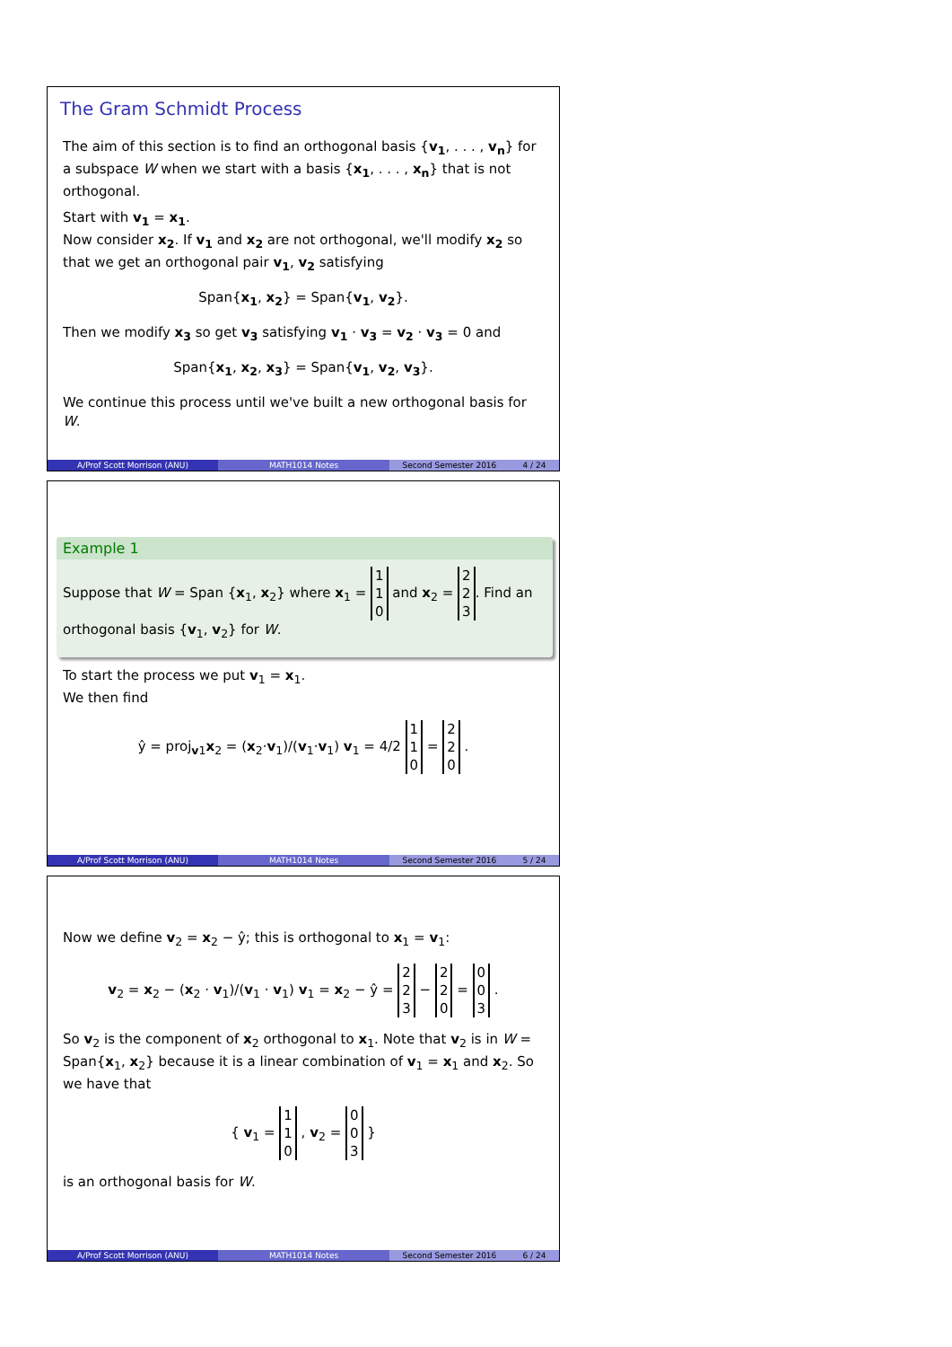The Gram Schmidt Process
The aim of this section is to find an orthogonal basis {v<sub>1</sub>, . . . , v<sub>n</sub>} for a subspace W when we start with a basis {x<sub>1</sub>, . . . , x<sub>n</sub>} that is not orthogonal.
Start with v<sub>1</sub> = x<sub>1</sub>.
Now consider x<sub>2</sub>. If v<sub>1</sub> and x<sub>2</sub> are not orthogonal, we'll modify x<sub>2</sub> so that we get an orthogonal pair v<sub>1</sub>, v<sub>2</sub> satisfying
Span{x<sub>1</sub>, x<sub>2</sub>} = Span{v<sub>1</sub>, v<sub>2</sub>}.
Then we modify x<sub>3</sub> so get v<sub>3</sub> satisfying v<sub>1</sub> · v<sub>3</sub> = v<sub>2</sub> · v<sub>3</sub> = 0 and
Span{x<sub>1</sub>, x<sub>2</sub>, x<sub>3</sub>} = Span{v<sub>1</sub>, v<sub>2</sub>, v<sub>3</sub>}.
We continue this process until we've built a new orthogonal basis for W.
A/Prof Scott Morrison (ANU) MATH1014 Notes Second Semester 2016 4 / 24
Example 1
Suppose that W = Span {x<sub>1</sub>, x<sub>2</sub>} where x<sub>1</sub> = 1
1
0 and x<sub>2</sub> = 2
2
3. Find an orthogonal basis {v<sub>1</sub>, v<sub>2</sub>} for W.
To start the process we put v<sub>1</sub> = x<sub>1</sub>.
We then find
ŷ = proj<sub>v1</sub>x<sub>2</sub> = (x<sub>2</sub>·v<sub>1</sub>)/(v<sub>1</sub>·v<sub>1</sub>) v<sub>1</sub> = 4/2 1
1
0 = 2
2
0 .
A/Prof Scott Morrison (ANU) MATH1014 Notes Second Semester 2016 5 / 24
Now we define v<sub>2</sub> = x<sub>2</sub> − ŷ; this is orthogonal to x<sub>1</sub> = v<sub>1</sub>:
v<sub>2</sub> = x<sub>2</sub> − (x<sub>2</sub> · v<sub>1</sub>)/(v<sub>1</sub> · v<sub>1</sub>) v<sub>1</sub> = x<sub>2</sub> − ŷ = 2
2
3 − 2
2
0 = 0
0
3 .
So v<sub>2</sub> is the component of x<sub>2</sub> orthogonal to x<sub>1</sub>. Note that v<sub>2</sub> is in W = Span{x<sub>1</sub>, x<sub>2</sub>} because it is a linear combination of v<sub>1</sub> = x<sub>1</sub> and x<sub>2</sub>. So we have that
{ v<sub>1</sub> = 1
1
0 , v<sub>2</sub> = 0
0
3 }
is an orthogonal basis for W.
A/Prof Scott Morrison (ANU) MATH1014 Notes Second Semester 2016 6 / 24